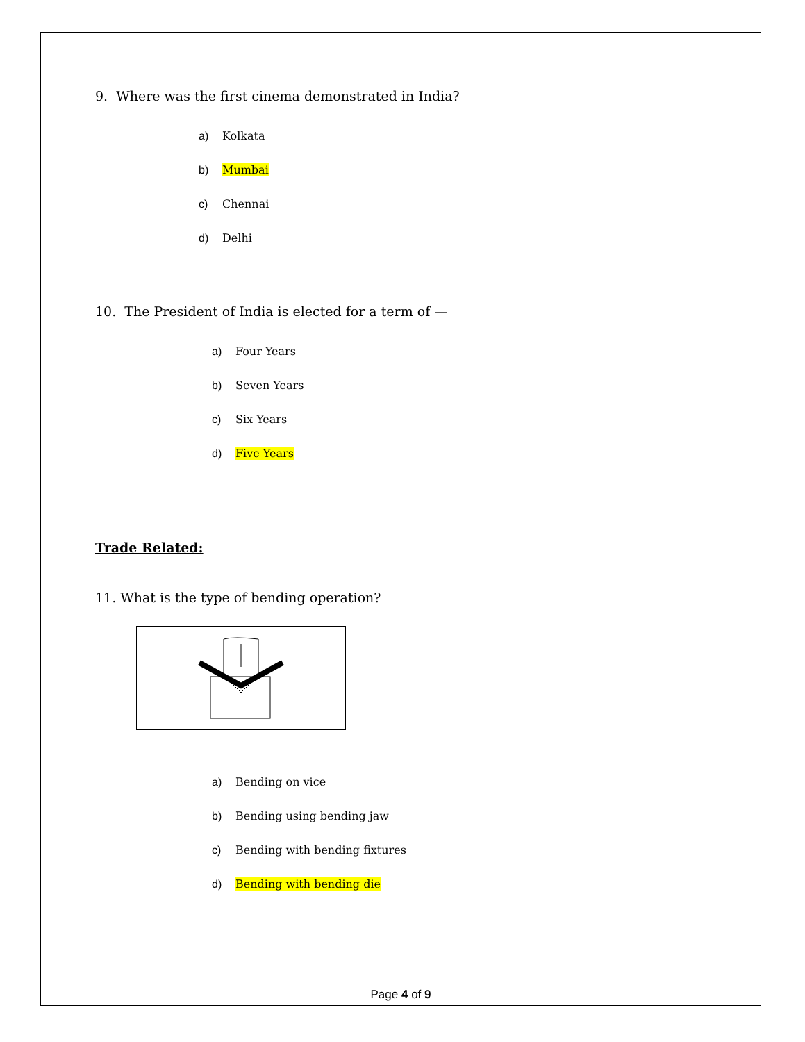9. Where was the first cinema demonstrated in India?
a) Kolkata
b) Mumbai
c) Chennai
d) Delhi
10. The President of India is elected for a term of —
a) Four Years
b) Seven Years
c) Six Years
d) Five Years
Trade Related:
11. What is the type of bending operation?
a) Bending on vice
b) Bending using bending jaw
c) Bending with bending fixtures
d) Bending with bending die
Page 4 of 9